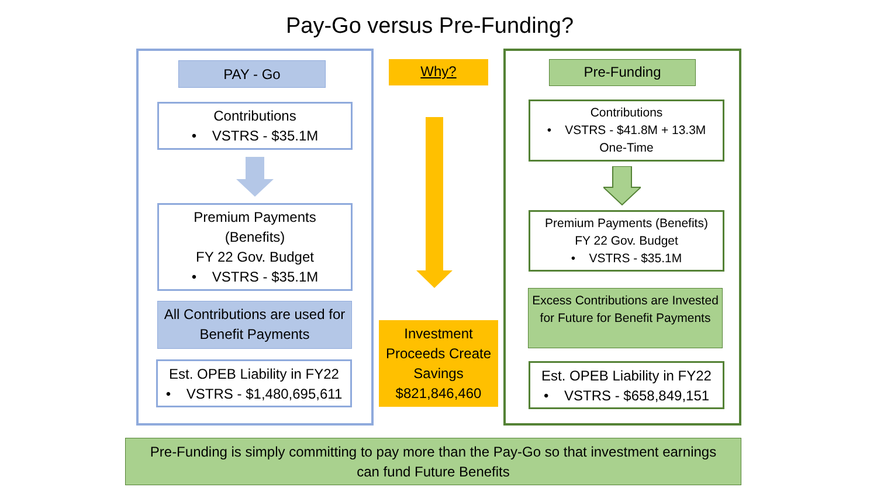Pay-Go versus Pre-Funding?
PAY - Go
Contributions
• VSTRS - $35.1M
Premium Payments
(Benefits)
FY 22 Gov. Budget
• VSTRS - $35.1M
All Contributions are used for Benefit Payments
Est. OPEB Liability in FY22
• VSTRS - $1,480,695,611
Why?
Investment Proceeds Create Savings $821,846,460
Pre-Funding
Contributions
• VSTRS - $41.8M + 13.3M
One-Time
Premium Payments (Benefits)
FY 22 Gov. Budget
• VSTRS - $35.1M
Excess Contributions are Invested for Future for Benefit Payments
Est. OPEB Liability in FY22
• VSTRS - $658,849,151
Pre-Funding is simply committing to pay more than the Pay-Go so that investment earnings can fund Future Benefits